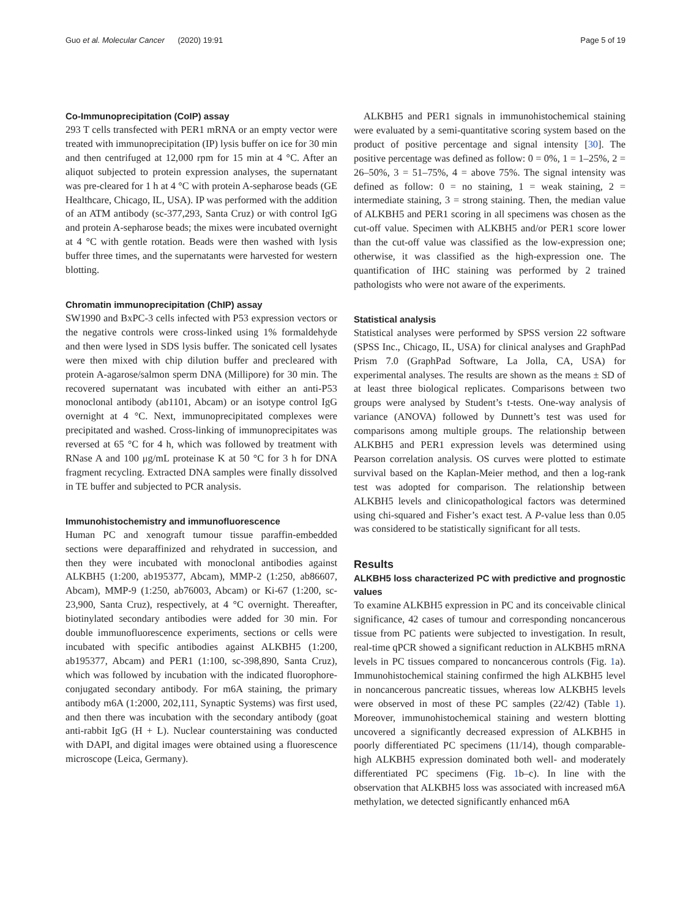Guo et al. Molecular Cancer (2020) 19:91 Page 5 of 19
Co-Immunoprecipitation (CoIP) assay
293 T cells transfected with PER1 mRNA or an empty vector were treated with immunoprecipitation (IP) lysis buffer on ice for 30 min and then centrifuged at 12,000 rpm for 15 min at 4 °C. After an aliquot subjected to protein expression analyses, the supernatant was pre-cleared for 1 h at 4 °C with protein A-sepharose beads (GE Healthcare, Chicago, IL, USA). IP was performed with the addition of an ATM antibody (sc-377,293, Santa Cruz) or with control IgG and protein A-sepharose beads; the mixes were incubated overnight at 4 °C with gentle rotation. Beads were then washed with lysis buffer three times, and the supernatants were harvested for western blotting.
Chromatin immunoprecipitation (ChIP) assay
SW1990 and BxPC-3 cells infected with P53 expression vectors or the negative controls were cross-linked using 1% formaldehyde and then were lysed in SDS lysis buffer. The sonicated cell lysates were then mixed with chip dilution buffer and precleared with protein A-agarose/salmon sperm DNA (Millipore) for 30 min. The recovered supernatant was incubated with either an anti-P53 monoclonal antibody (ab1101, Abcam) or an isotype control IgG overnight at 4 °C. Next, immunoprecipitated complexes were precipitated and washed. Cross-linking of immunoprecipitates was reversed at 65 °C for 4 h, which was followed by treatment with RNase A and 100 μg/mL proteinase K at 50 °C for 3 h for DNA fragment recycling. Extracted DNA samples were finally dissolved in TE buffer and subjected to PCR analysis.
Immunohistochemistry and immunofluorescence
Human PC and xenograft tumour tissue paraffin-embedded sections were deparaffinized and rehydrated in succession, and then they were incubated with monoclonal antibodies against ALKBH5 (1:200, ab195377, Abcam), MMP-2 (1:250, ab86607, Abcam), MMP-9 (1:250, ab76003, Abcam) or Ki-67 (1:200, sc-23,900, Santa Cruz), respectively, at 4 °C overnight. Thereafter, biotinylated secondary antibodies were added for 30 min. For double immunofluorescence experiments, sections or cells were incubated with specific antibodies against ALKBH5 (1:200, ab195377, Abcam) and PER1 (1:100, sc-398,890, Santa Cruz), which was followed by incubation with the indicated fluorophore-conjugated secondary antibody. For m6A staining, the primary antibody m6A (1:2000, 202,111, Synaptic Systems) was first used, and then there was incubation with the secondary antibody (goat anti-rabbit IgG (H + L). Nuclear counterstaining was conducted with DAPI, and digital images were obtained using a fluorescence microscope (Leica, Germany).
ALKBH5 and PER1 signals in immunohistochemical staining were evaluated by a semi-quantitative scoring system based on the product of positive percentage and signal intensity [30]. The positive percentage was defined as follow: 0 = 0%, 1 = 1–25%, 2 = 26–50%, 3 = 51–75%, 4 = above 75%. The signal intensity was defined as follow: 0 = no staining, 1 = weak staining, 2 = intermediate staining, 3 = strong staining. Then, the median value of ALKBH5 and PER1 scoring in all specimens was chosen as the cut-off value. Specimen with ALKBH5 and/or PER1 score lower than the cut-off value was classified as the low-expression one; otherwise, it was classified as the high-expression one. The quantification of IHC staining was performed by 2 trained pathologists who were not aware of the experiments.
Statistical analysis
Statistical analyses were performed by SPSS version 22 software (SPSS Inc., Chicago, IL, USA) for clinical analyses and GraphPad Prism 7.0 (GraphPad Software, La Jolla, CA, USA) for experimental analyses. The results are shown as the means ± SD of at least three biological replicates. Comparisons between two groups were analysed by Student’s t-tests. One-way analysis of variance (ANOVA) followed by Dunnett’s test was used for comparisons among multiple groups. The relationship between ALKBH5 and PER1 expression levels was determined using Pearson correlation analysis. OS curves were plotted to estimate survival based on the Kaplan-Meier method, and then a log-rank test was adopted for comparison. The relationship between ALKBH5 levels and clinicopathological factors was determined using chi-squared and Fisher’s exact test. A P-value less than 0.05 was considered to be statistically significant for all tests.
Results
ALKBH5 loss characterized PC with predictive and prognostic values
To examine ALKBH5 expression in PC and its conceivable clinical significance, 42 cases of tumour and corresponding noncancerous tissue from PC patients were subjected to investigation. In result, real-time qPCR showed a significant reduction in ALKBH5 mRNA levels in PC tissues compared to noncancerous controls (Fig. 1a). Immunohistochemical staining confirmed the high ALKBH5 level in noncancerous pancreatic tissues, whereas low ALKBH5 levels were observed in most of these PC samples (22/42) (Table 1). Moreover, immunohistochemical staining and western blotting uncovered a significantly decreased expression of ALKBH5 in poorly differentiated PC specimens (11/14), though comparable-high ALKBH5 expression dominated both well- and moderately differentiated PC specimens (Fig. 1b–c). In line with the observation that ALKBH5 loss was associated with increased m6A methylation, we detected significantly enhanced m6A